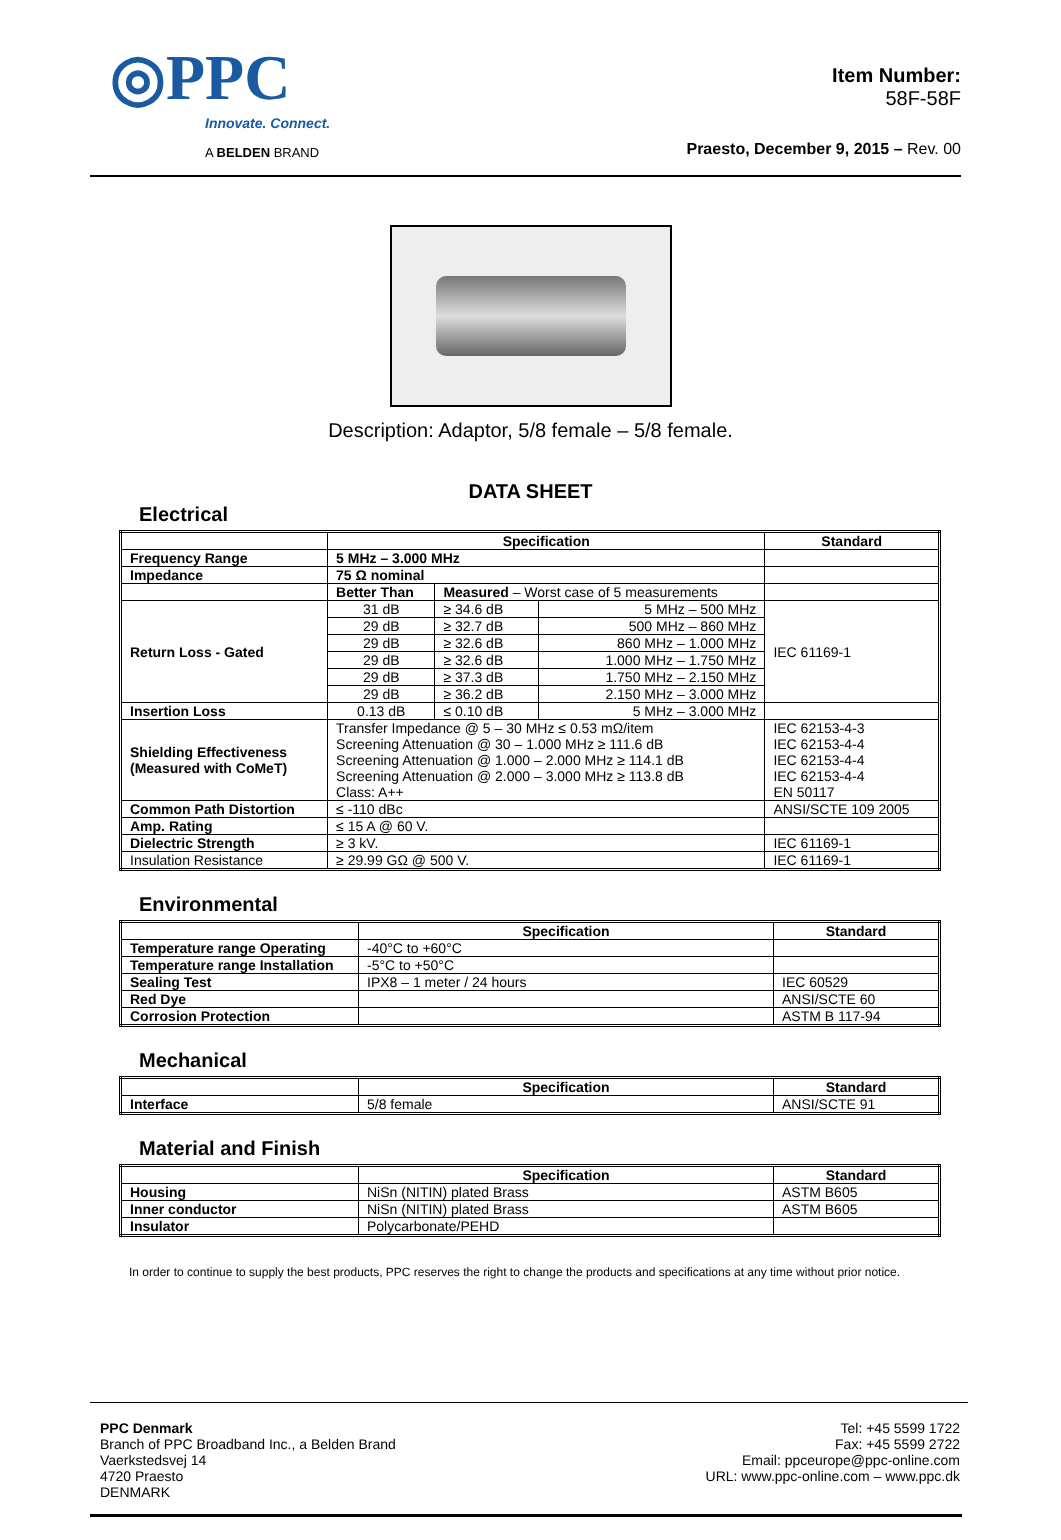◎PPC
Innovate. Connect.
A BELDEN BRAND
Item Number:
58F-58F
Praesto, December 9, 2015 – Rev. 00
Description: Adaptor, 5/8 female – 5/8 female.
DATA SHEET
Electrical
| | Specification | | | Standard |
| --- | --- | --- | --- | --- |
| Frequency Range | 5 MHz – 3.000 MHz | | | |
| Impedance | 75 Ω nominal | | | |
| | Better Than | Measured – Worst case of 5 measurements | | |
| Return Loss - Gated | 31 dB | ≥ 34.6 dB | 5 MHz – 500 MHz | IEC 61169-1 |
| | 29 dB | ≥ 32.7 dB | 500 MHz – 860 MHz | |
| | 29 dB | ≥ 32.6 dB | 860 MHz – 1.000 MHz | |
| | 29 dB | ≥ 32.6 dB | 1.000 MHz – 1.750 MHz | |
| | 29 dB | ≥ 37.3 dB | 1.750 MHz – 2.150 MHz | |
| | 29 dB | ≥ 36.2 dB | 2.150 MHz – 3.000 MHz | |
| Insertion Loss | 0.13 dB | ≤ 0.10 dB | 5 MHz – 3.000 MHz | |
| Shielding Effectiveness (Measured with CoMeT) | Transfer Impedance @ 5 – 30 MHz ≤ 0.53 mΩ/item Screening Attenuation @ 30 – 1.000 MHz ≥ 111.6 dB Screening Attenuation @ 1.000 – 2.000 MHz ≥ 114.1 dB Screening Attenuation @ 2.000 – 3.000 MHz ≥ 113.8 dB Class: A++ | | | IEC 62153-4-3 IEC 62153-4-4 IEC 62153-4-4 IEC 62153-4-4 EN 50117 |
| Common Path Distortion | ≤ -110 dBc | | | ANSI/SCTE 109 2005 |
| Amp. Rating | ≤ 15 A @ 60 V. | | | |
| Dielectric Strength | ≥ 3 kV. | | | IEC 61169-1 |
| Insulation Resistance | ≥ 29.99 GΩ @ 500 V. | | | IEC 61169-1 |
Environmental
| | Specification | Standard |
| --- | --- | --- |
| Temperature range Operating | -40°C to +60°C | |
| Temperature range Installation | -5°C to +50°C | |
| Sealing Test | IPX8 – 1 meter / 24 hours | IEC 60529 |
| Red Dye | | ANSI/SCTE 60 |
| Corrosion Protection | | ASTM B 117-94 |
Mechanical
| | Specification | Standard |
| --- | --- | --- |
| Interface | 5/8 female | ANSI/SCTE 91 |
Material and Finish
| | Specification | Standard |
| --- | --- | --- |
| Housing | NiSn (NITIN) plated Brass | ASTM B605 |
| Inner conductor | NiSn (NITIN) plated Brass | ASTM B605 |
| Insulator | Polycarbonate/PEHD | |
In order to continue to supply the best products, PPC reserves the right to change the products and specifications at any time without prior notice.
PPC Denmark
Branch of PPC Broadband Inc., a Belden Brand
Vaerkstedsvej 14
4720 Praesto
DENMARK
Tel: +45 5599 1722
Fax: +45 5599 2722
Email: ppceurope@ppc-online.com
URL: www.ppc-online.com – www.ppc.dk